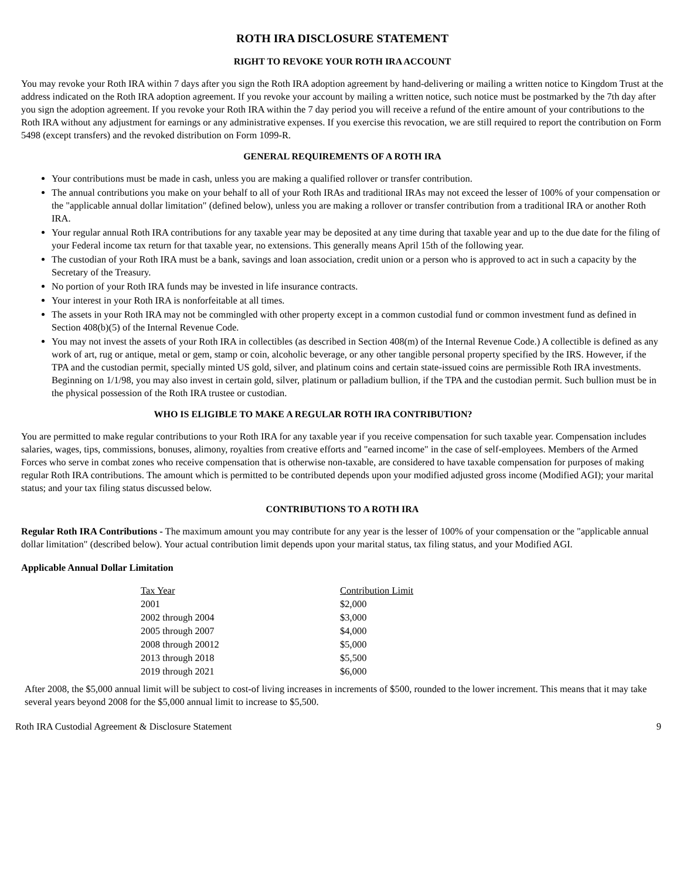ROTH IRA DISCLOSURE STATEMENT
RIGHT TO REVOKE YOUR ROTH IRA ACCOUNT
You may revoke your Roth IRA within 7 days after you sign the Roth IRA adoption agreement by hand-delivering or mailing a written notice to Kingdom Trust at the address indicated on the Roth IRA adoption agreement. If you revoke your account by mailing a written notice, such notice must be postmarked by the 7th day after you sign the adoption agreement. If you revoke your Roth IRA within the 7 day period you will receive a refund of the entire amount of your contributions to the Roth IRA without any adjustment for earnings or any administrative expenses. If you exercise this revocation, we are still required to report the contribution on Form 5498 (except transfers) and the revoked distribution on Form 1099-R.
GENERAL REQUIREMENTS OF A ROTH IRA
Your contributions must be made in cash, unless you are making a qualified rollover or transfer contribution.
The annual contributions you make on your behalf to all of your Roth IRAs and traditional IRAs may not exceed the lesser of 100% of your compensation or the "applicable annual dollar limitation" (defined below), unless you are making a rollover or transfer contribution from a traditional IRA or another Roth IRA.
Your regular annual Roth IRA contributions for any taxable year may be deposited at any time during that taxable year and up to the due date for the filing of your Federal income tax return for that taxable year, no extensions. This generally means April 15th of the following year.
The custodian of your Roth IRA must be a bank, savings and loan association, credit union or a person who is approved to act in such a capacity by the Secretary of the Treasury.
No portion of your Roth IRA funds may be invested in life insurance contracts.
Your interest in your Roth IRA is nonforfeitable at all times.
The assets in your Roth IRA may not be commingled with other property except in a common custodial fund or common investment fund as defined in Section 408(b)(5) of the Internal Revenue Code.
You may not invest the assets of your Roth IRA in collectibles (as described in Section 408(m) of the Internal Revenue Code.) A collectible is defined as any work of art, rug or antique, metal or gem, stamp or coin, alcoholic beverage, or any other tangible personal property specified by the IRS. However, if the TPA and the custodian permit, specially minted US gold, silver, and platinum coins and certain state-issued coins are permissible Roth IRA investments. Beginning on 1/1/98, you may also invest in certain gold, silver, platinum or palladium bullion, if the TPA and the custodian permit. Such bullion must be in the physical possession of the Roth IRA trustee or custodian.
WHO IS ELIGIBLE TO MAKE A REGULAR ROTH IRA CONTRIBUTION?
You are permitted to make regular contributions to your Roth IRA for any taxable year if you receive compensation for such taxable year. Compensation includes salaries, wages, tips, commissions, bonuses, alimony, royalties from creative efforts and "earned income" in the case of self-employees. Members of the Armed Forces who serve in combat zones who receive compensation that is otherwise non-taxable, are considered to have taxable compensation for purposes of making regular Roth IRA contributions. The amount which is permitted to be contributed depends upon your modified adjusted gross income (Modified AGI); your marital status; and your tax filing status discussed below.
CONTRIBUTIONS TO A ROTH IRA
Regular Roth IRA Contributions - The maximum amount you may contribute for any year is the lesser of 100% of your compensation or the "applicable annual dollar limitation" (described below). Your actual contribution limit depends upon your marital status, tax filing status, and your Modified AGI.
Applicable Annual Dollar Limitation
| Tax Year | Contribution Limit |
| --- | --- |
| 2001 | $2,000 |
| 2002 through 2004 | $3,000 |
| 2005 through 2007 | $4,000 |
| 2008 through 20012 | $5,000 |
| 2013 through 2018 | $5,500 |
| 2019 through 2021 | $6,000 |
After 2008, the $5,000 annual limit will be subject to cost-of living increases in increments of $500, rounded to the lower increment. This means that it may take several years beyond 2008 for the $5,000 annual limit to increase to $5,500.
Roth IRA Custodial Agreement & Disclosure Statement 9